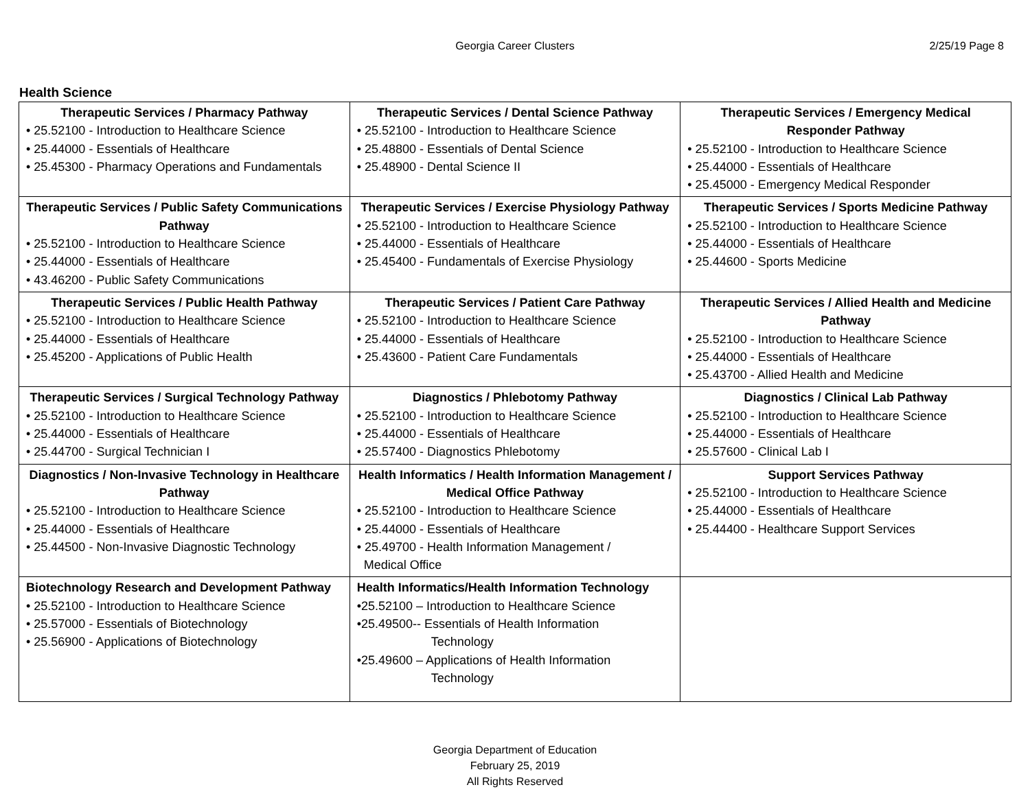Georgia Career Clusters
2/25/19 Page 8
Health Science
| Therapeutic Services / Pharmacy Pathway • 25.52100 - Introduction to Healthcare Science • 25.44000 - Essentials of Healthcare • 25.45300 - Pharmacy Operations and Fundamentals | Therapeutic Services / Dental Science Pathway • 25.52100 - Introduction to Healthcare Science • 25.48800 - Essentials of Dental Science • 25.48900 - Dental Science II | Therapeutic Services / Emergency Medical Responder Pathway • 25.52100 - Introduction to Healthcare Science • 25.44000 - Essentials of Healthcare • 25.45000 - Emergency Medical Responder |
| Therapeutic Services / Public Safety Communications Pathway • 25.52100 - Introduction to Healthcare Science • 25.44000 - Essentials of Healthcare • 43.46200 - Public Safety Communications | Therapeutic Services / Exercise Physiology Pathway • 25.52100 - Introduction to Healthcare Science • 25.44000 - Essentials of Healthcare • 25.45400 - Fundamentals of Exercise Physiology | Therapeutic Services / Sports Medicine Pathway • 25.52100 - Introduction to Healthcare Science • 25.44000 - Essentials of Healthcare • 25.44600 - Sports Medicine |
| Therapeutic Services / Public Health Pathway • 25.52100 - Introduction to Healthcare Science • 25.44000 - Essentials of Healthcare • 25.45200 - Applications of Public Health | Therapeutic Services / Patient Care Pathway • 25.52100 - Introduction to Healthcare Science • 25.44000 - Essentials of Healthcare • 25.43600 - Patient Care Fundamentals | Therapeutic Services / Allied Health and Medicine Pathway • 25.52100 - Introduction to Healthcare Science • 25.44000 - Essentials of Healthcare • 25.43700 - Allied Health and Medicine |
| Therapeutic Services / Surgical Technology Pathway • 25.52100 - Introduction to Healthcare Science • 25.44000 - Essentials of Healthcare • 25.44700 - Surgical Technician I | Diagnostics / Phlebotomy Pathway • 25.52100 - Introduction to Healthcare Science • 25.44000 - Essentials of Healthcare • 25.57400 - Diagnostics Phlebotomy | Diagnostics / Clinical Lab Pathway • 25.52100 - Introduction to Healthcare Science • 25.44000 - Essentials of Healthcare • 25.57600 - Clinical Lab I |
| Diagnostics / Non-Invasive Technology in Healthcare Pathway • 25.52100 - Introduction to Healthcare Science • 25.44000 - Essentials of Healthcare • 25.44500 - Non-Invasive Diagnostic Technology | Health Informatics / Health Information Management / Medical Office Pathway • 25.52100 - Introduction to Healthcare Science • 25.44000 - Essentials of Healthcare • 25.49700 - Health Information Management / Medical Office | Support Services Pathway • 25.52100 - Introduction to Healthcare Science • 25.44000 - Essentials of Healthcare • 25.44400 - Healthcare Support Services |
| Biotechnology Research and Development Pathway • 25.52100 - Introduction to Healthcare Science • 25.57000 - Essentials of Biotechnology • 25.56900 - Applications of Biotechnology | Health Informatics/Health Information Technology •25.52100 – Introduction to Healthcare Science •25.49500-- Essentials of Health Information Technology •25.49600 – Applications of Health Information Technology | |
Georgia Department of Education
February 25, 2019
All Rights Reserved